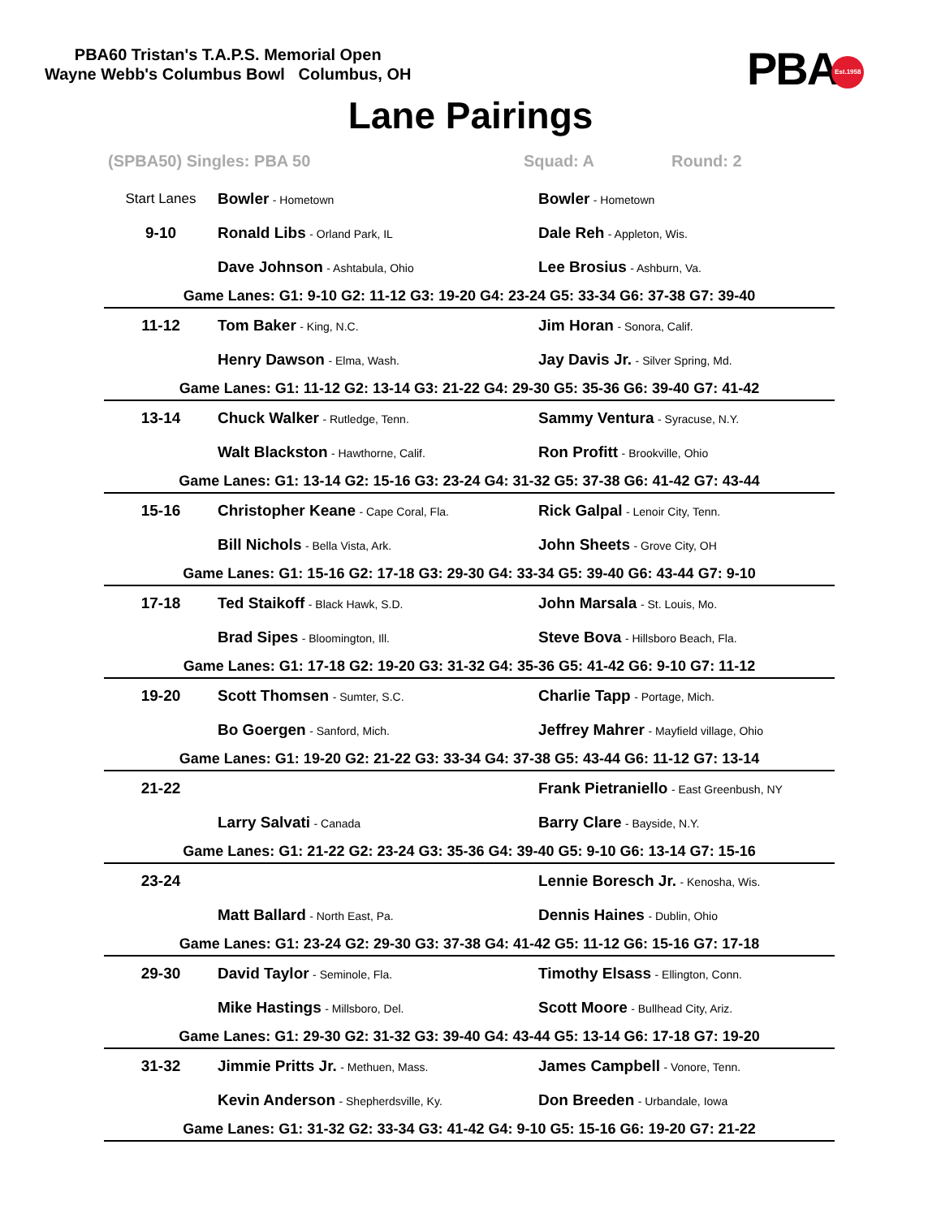PBA60 Tristan's T.A.P.S. Memorial Open
Wayne Webb's Columbus Bowl Columbus, OH
PBAEst.1958
Lane Pairings
(SPBA50) Singles: PBA 50 Squad: A Round: 2
| Start Lanes | Bowler - Hometown | Bowler - Hometown |
| 9-10 | Ronald Libs - Orland Park, IL | Dale Reh - Appleton, Wis. |
| | Dave Johnson - Ashtabula, Ohio | Lee Brosius - Ashburn, Va. |
| Game Lanes: G1: 9-10 G2: 11-12 G3: 19-20 G4: 23-24 G5: 33-34 G6: 37-38 G7: 39-40 | | |
| 11-12 | Tom Baker - King, N.C. | Jim Horan - Sonora, Calif. |
| | Henry Dawson - Elma, Wash. | Jay Davis Jr. - Silver Spring, Md. |
| Game Lanes: G1: 11-12 G2: 13-14 G3: 21-22 G4: 29-30 G5: 35-36 G6: 39-40 G7: 41-42 | | |
| 13-14 | Chuck Walker - Rutledge, Tenn. | Sammy Ventura - Syracuse, N.Y. |
| | Walt Blackston - Hawthorne, Calif. | Ron Profitt - Brookville, Ohio |
| Game Lanes: G1: 13-14 G2: 15-16 G3: 23-24 G4: 31-32 G5: 37-38 G6: 41-42 G7: 43-44 | | |
| 15-16 | Christopher Keane - Cape Coral, Fla. | Rick Galpal - Lenoir City, Tenn. |
| | Bill Nichols - Bella Vista, Ark. | John Sheets - Grove City, OH |
| Game Lanes: G1: 15-16 G2: 17-18 G3: 29-30 G4: 33-34 G5: 39-40 G6: 43-44 G7: 9-10 | | |
| 17-18 | Ted Staikoff - Black Hawk, S.D. | John Marsala - St. Louis, Mo. |
| | Brad Sipes - Bloomington, Ill. | Steve Bova - Hillsboro Beach, Fla. |
| Game Lanes: G1: 17-18 G2: 19-20 G3: 31-32 G4: 35-36 G5: 41-42 G6: 9-10 G7: 11-12 | | |
| 19-20 | Scott Thomsen - Sumter, S.C. | Charlie Tapp - Portage, Mich. |
| | Bo Goergen - Sanford, Mich. | Jeffrey Mahrer - Mayfield village, Ohio |
| Game Lanes: G1: 19-20 G2: 21-22 G3: 33-34 G4: 37-38 G5: 43-44 G6: 11-12 G7: 13-14 | | |
| 21-22 | | Frank Pietraniello - East Greenbush, NY |
| | Larry Salvati - Canada | Barry Clare - Bayside, N.Y. |
| Game Lanes: G1: 21-22 G2: 23-24 G3: 35-36 G4: 39-40 G5: 9-10 G6: 13-14 G7: 15-16 | | |
| 23-24 | | Lennie Boresch Jr. - Kenosha, Wis. |
| | Matt Ballard - North East, Pa. | Dennis Haines - Dublin, Ohio |
| Game Lanes: G1: 23-24 G2: 29-30 G3: 37-38 G4: 41-42 G5: 11-12 G6: 15-16 G7: 17-18 | | |
| 29-30 | David Taylor - Seminole, Fla. | Timothy Elsass - Ellington, Conn. |
| | Mike Hastings - Millsboro, Del. | Scott Moore - Bullhead City, Ariz. |
| Game Lanes: G1: 29-30 G2: 31-32 G3: 39-40 G4: 43-44 G5: 13-14 G6: 17-18 G7: 19-20 | | |
| 31-32 | Jimmie Pritts Jr. - Methuen, Mass. | James Campbell - Vonore, Tenn. |
| | Kevin Anderson - Shepherdsville, Ky. | Don Breeden - Urbandale, Iowa |
| Game Lanes: G1: 31-32 G2: 33-34 G3: 41-42 G4: 9-10 G5: 15-16 G6: 19-20 G7: 21-22 | | |